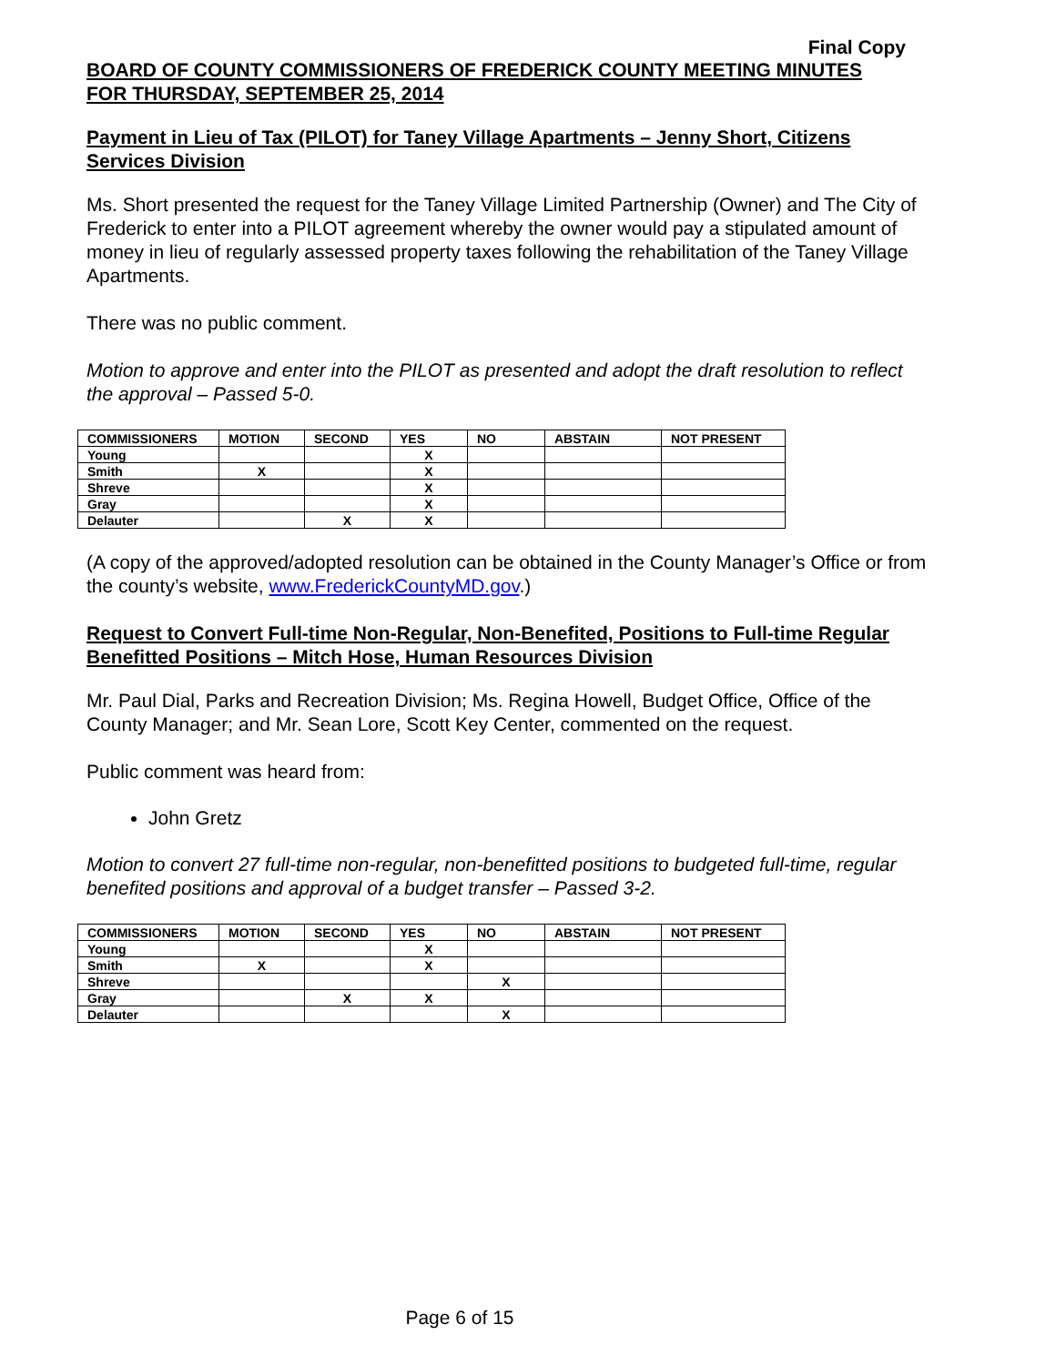Final Copy
BOARD OF COUNTY COMMISSIONERS OF FREDERICK COUNTY MEETING MINUTES
FOR THURSDAY, SEPTEMBER 25, 2014
Payment in Lieu of Tax (PILOT) for Taney Village Apartments – Jenny Short, Citizens Services Division
Ms. Short presented the request for the Taney Village Limited Partnership (Owner) and The City of Frederick to enter into a PILOT agreement whereby the owner would pay a stipulated amount of money in lieu of regularly assessed property taxes following the rehabilitation of the Taney Village Apartments.
There was no public comment.
Motion to approve and enter into the PILOT as presented and adopt the draft resolution to reflect the approval – Passed 5-0.
| COMMISSIONERS | MOTION | SECOND | YES | NO | ABSTAIN | NOT PRESENT |
| --- | --- | --- | --- | --- | --- | --- |
| Young | | | X | | | |
| Smith | X | | X | | | |
| Shreve | | | X | | | |
| Gray | | | X | | | |
| Delauter | | X | X | | | |
(A copy of the approved/adopted resolution can be obtained in the County Manager’s Office or from the county’s website, www.FrederickCountyMD.gov.)
Request to Convert Full-time Non-Regular, Non-Benefited, Positions to Full-time Regular Benefitted Positions – Mitch Hose, Human Resources Division
Mr. Paul Dial, Parks and Recreation Division; Ms. Regina Howell, Budget Office, Office of the County Manager; and Mr. Sean Lore, Scott Key Center, commented on the request.
Public comment was heard from:
John Gretz
Motion to convert 27 full-time non-regular, non-benefitted positions to budgeted full-time, regular benefited positions and approval of a budget transfer – Passed 3-2.
| COMMISSIONERS | MOTION | SECOND | YES | NO | ABSTAIN | NOT PRESENT |
| --- | --- | --- | --- | --- | --- | --- |
| Young | | | X | | | |
| Smith | X | | X | | | |
| Shreve | | | | X | | |
| Gray | | X | X | | | |
| Delauter | | | | X | | |
Page 6 of 15